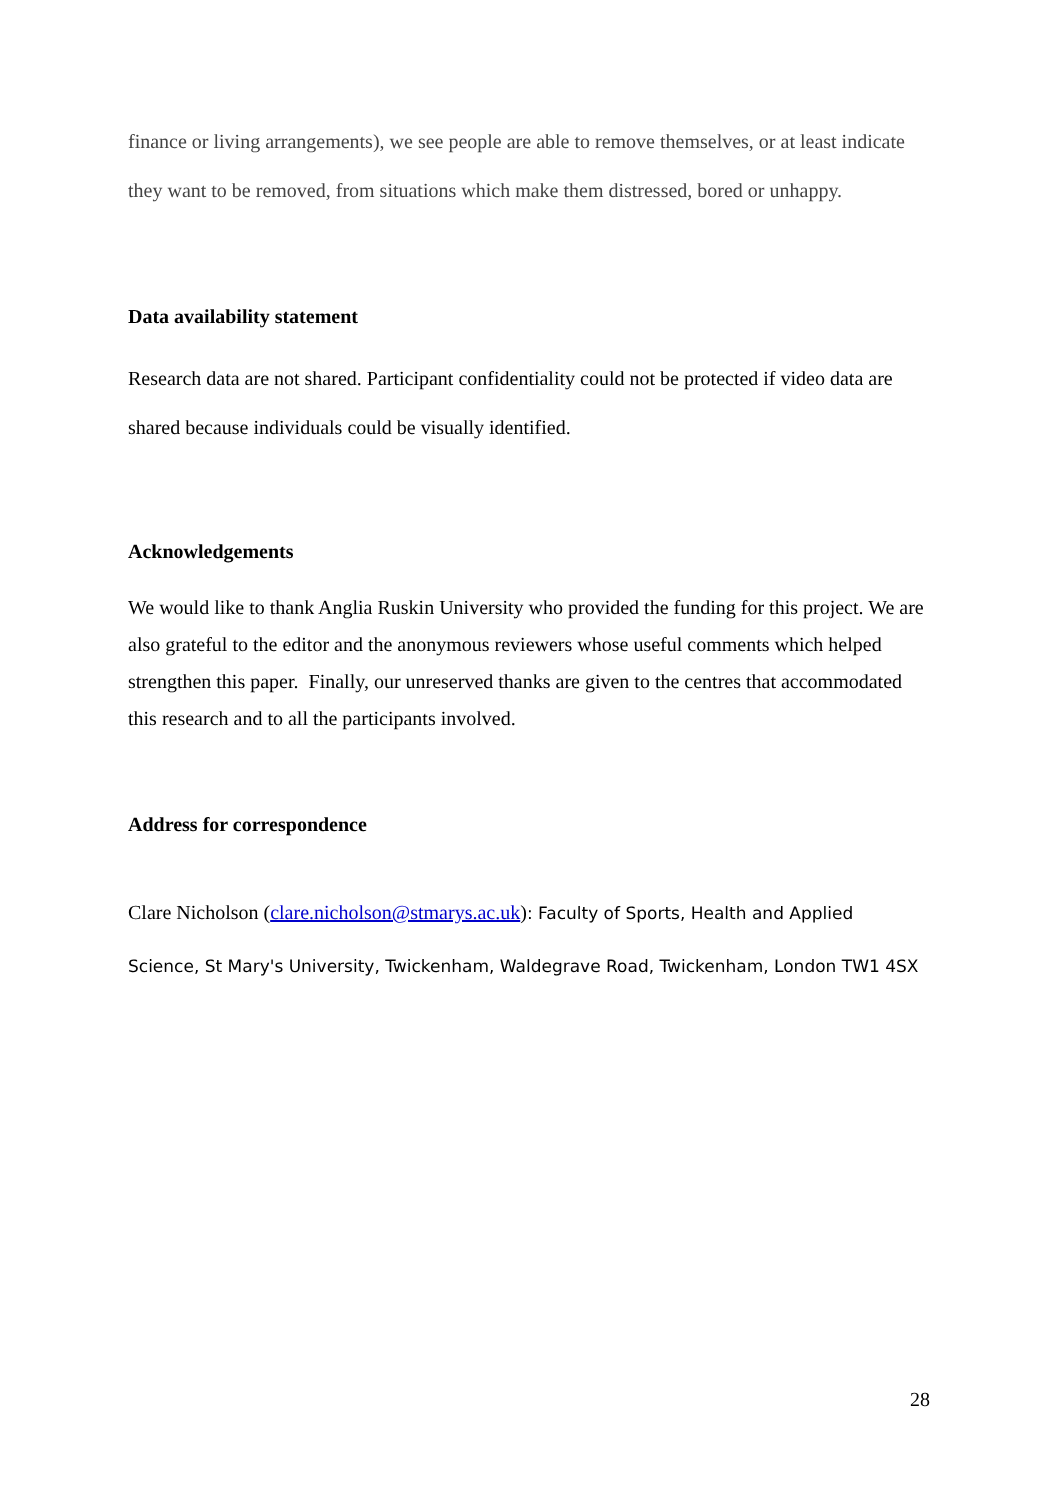finance or living arrangements), we see people are able to remove themselves, or at least indicate they want to be removed, from situations which make them distressed, bored or unhappy.
Data availability statement
Research data are not shared. Participant confidentiality could not be protected if video data are shared because individuals could be visually identified.
Acknowledgements
We would like to thank Anglia Ruskin University who provided the funding for this project. We are also grateful to the editor and the anonymous reviewers whose useful comments which helped strengthen this paper. Finally, our unreserved thanks are given to the centres that accommodated this research and to all the participants involved.
Address for correspondence
Clare Nicholson (clare.nicholson@stmarys.ac.uk): Faculty of Sports, Health and Applied Science, St Mary's University, Twickenham, Waldegrave Road, Twickenham, London TW1 4SX
28